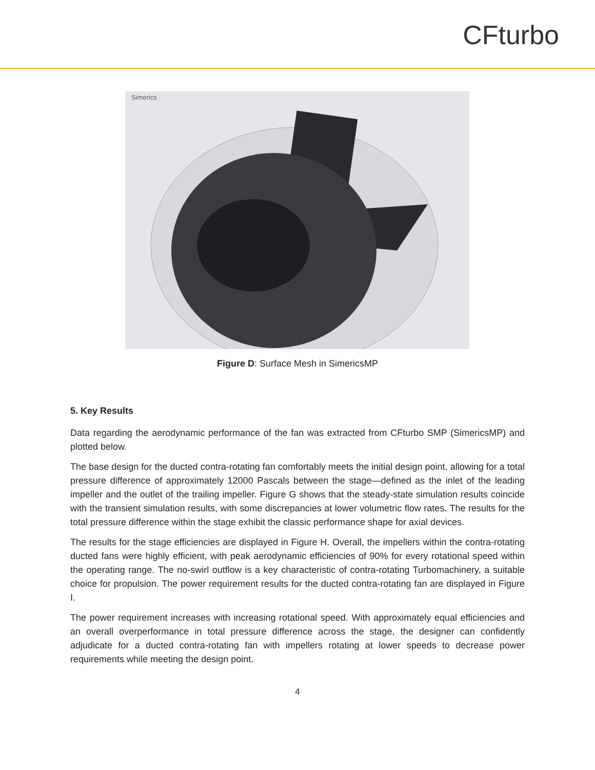CFturbo
Simerics
Figure D: Surface Mesh in SimericsMP
5. Key Results
Data regarding the aerodynamic performance of the fan was extracted from CFturbo SMP (SimericsMP) and plotted below.
The base design for the ducted contra-rotating fan comfortably meets the initial design point, allowing for a total pressure difference of approximately 12000 Pascals between the stage—defined as the inlet of the leading impeller and the outlet of the trailing impeller. Figure G shows that the steady-state simulation results coincide with the transient simulation results, with some discrepancies at lower volumetric flow rates. The results for the total pressure difference within the stage exhibit the classic performance shape for axial devices.
The results for the stage efficiencies are displayed in Figure H. Overall, the impellers within the contra-rotating ducted fans were highly efficient, with peak aerodynamic efficiencies of 90% for every rotational speed within the operating range. The no-swirl outflow is a key characteristic of contra-rotating Turbomachinery, a suitable choice for propulsion. The power requirement results for the ducted contra-rotating fan are displayed in Figure I.
The power requirement increases with increasing rotational speed. With approximately equal efficiencies and an overall overperformance in total pressure difference across the stage, the designer can confidently adjudicate for a ducted contra-rotating fan with impellers rotating at lower speeds to decrease power requirements while meeting the design point.
4